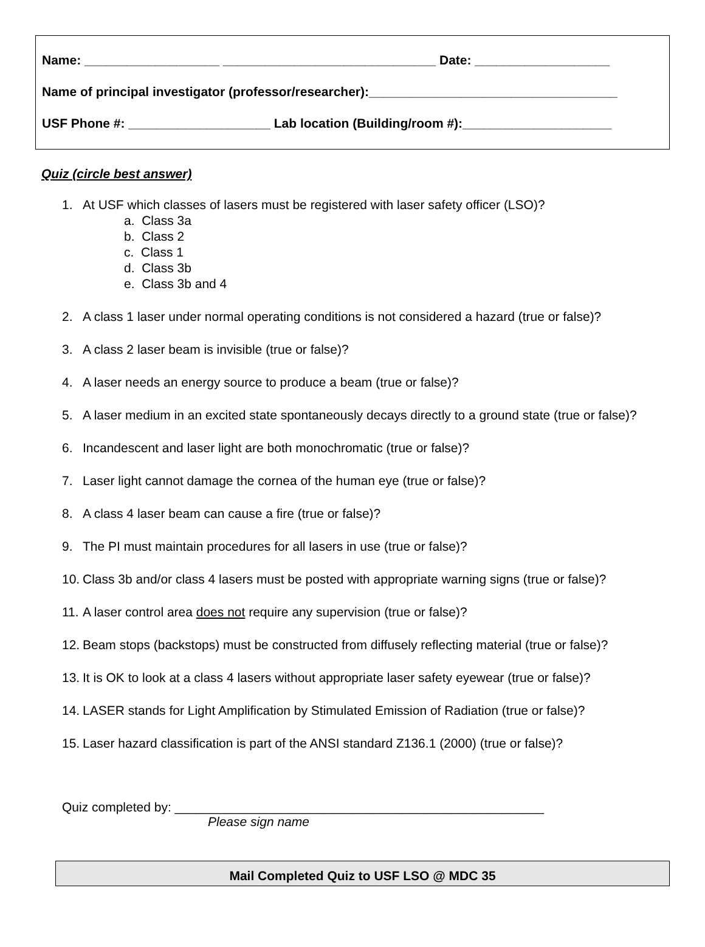Name: ___________________ ______________________________ Date: ___________________
Name of principal investigator (professor/researcher):___________________________________
USF Phone #: ____________________ Lab location (Building/room #):_____________________
Quiz (circle best answer)
1. At USF which classes of lasers must be registered with laser safety officer (LSO)?
a. Class 3a
b. Class 2
c. Class 1
d. Class 3b
e. Class 3b and 4
2. A class 1 laser under normal operating conditions is not considered a hazard (true or false)?
3. A class 2 laser beam is invisible (true or false)?
4. A laser needs an energy source to produce a beam (true or false)?
5. A laser medium in an excited state spontaneously decays directly to a ground state (true or false)?
6. Incandescent and laser light are both monochromatic (true or false)?
7. Laser light cannot damage the cornea of the human eye (true or false)?
8. A class 4 laser beam can cause a fire (true or false)?
9. The PI must maintain procedures for all lasers in use (true or false)?
10.
Class 3b and/or class 4 lasers must be posted with appropriate warning signs (true or false)?
11.
A laser control area does not require any supervision (true or false)?
12.
Beam stops (backstops) must be constructed from diffusely reflecting material (true or false)?
13.
It is OK to look at a class 4 lasers without appropriate laser safety eyewear (true or false)?
14.
LASER stands for Light Amplification by Stimulated Emission of Radiation (true or false)?
15.
Laser hazard classification is part of the ANSI standard Z136.1 (2000) (true or false)?
Quiz completed by: ____________________________________________________
Please sign name
Mail Completed Quiz to USF LSO @ MDC 35